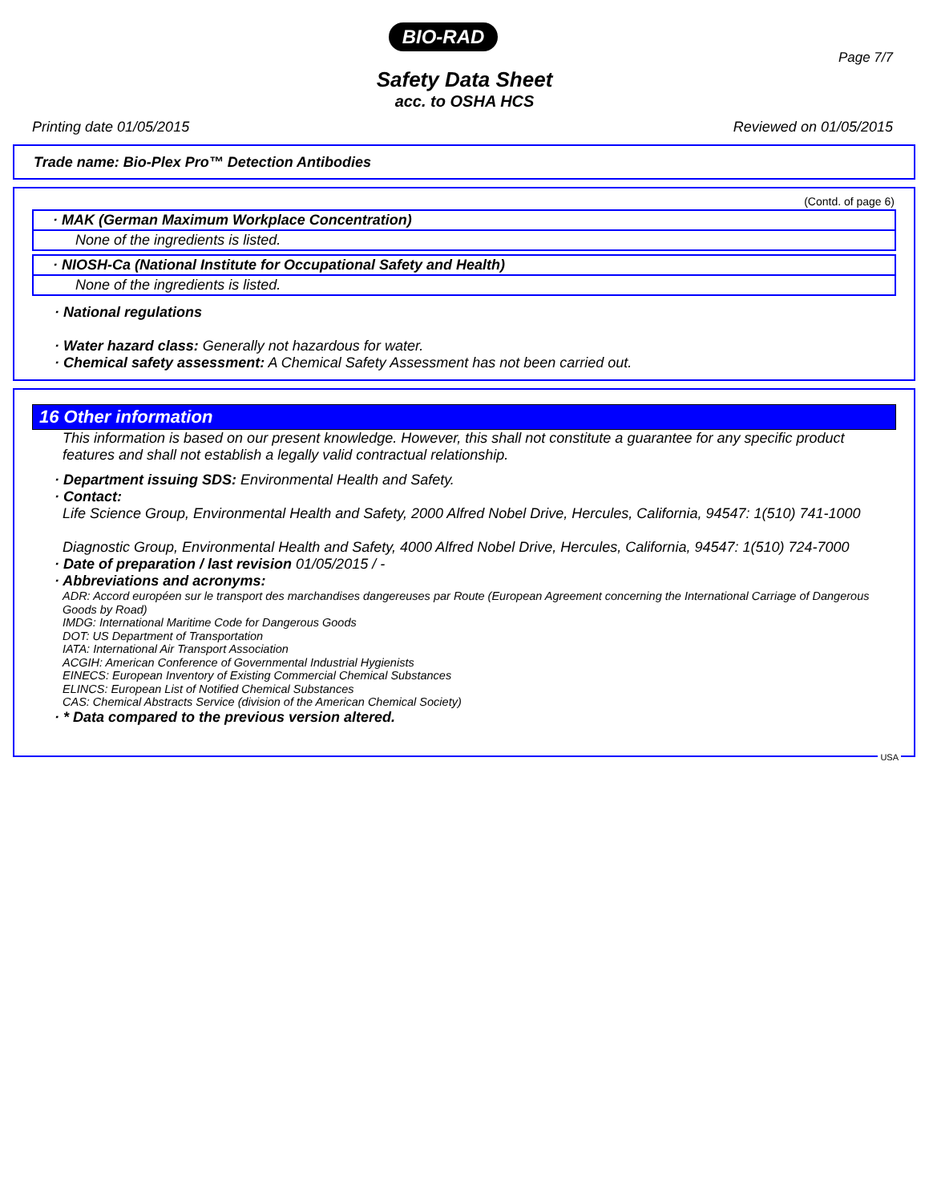BIO-RAD
Page 7/7
Safety Data Sheet
acc. to OSHA HCS
Printing date 01/05/2015 Reviewed on 01/05/2015
Trade name: Bio-Plex Pro™ Detection Antibodies
(Contd. of page 6)
· MAK (German Maximum Workplace Concentration)
None of the ingredients is listed.
· NIOSH-Ca (National Institute for Occupational Safety and Health)
None of the ingredients is listed.
· National regulations
· Water hazard class: Generally not hazardous for water.
· Chemical safety assessment: A Chemical Safety Assessment has not been carried out.
16 Other information
This information is based on our present knowledge. However, this shall not constitute a guarantee for any specific product features and shall not establish a legally valid contractual relationship.
· Department issuing SDS: Environmental Health and Safety.
· Contact:
Life Science Group, Environmental Health and Safety, 2000 Alfred Nobel Drive, Hercules, California, 94547: 1(510) 741-1000
Diagnostic Group, Environmental Health and Safety, 4000 Alfred Nobel Drive, Hercules, California, 94547: 1(510) 724-7000
· Date of preparation / last revision 01/05/2015 / -
· Abbreviations and acronyms:
ADR: Accord européen sur le transport des marchandises dangereuses par Route (European Agreement concerning the International Carriage of Dangerous Goods by Road)
IMDG: International Maritime Code for Dangerous Goods
DOT: US Department of Transportation
IATA: International Air Transport Association
ACGIH: American Conference of Governmental Industrial Hygienists
EINECS: European Inventory of Existing Commercial Chemical Substances
ELINCS: European List of Notified Chemical Substances
CAS: Chemical Abstracts Service (division of the American Chemical Society)
· * Data compared to the previous version altered.
USA